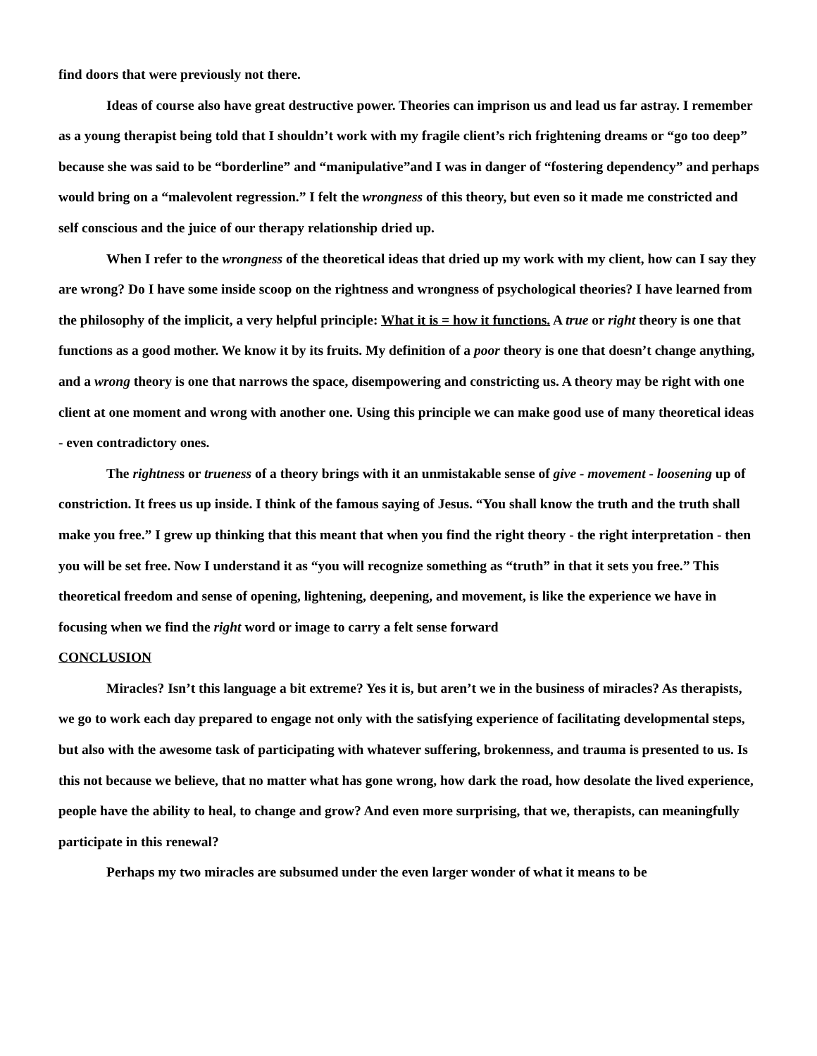find doors that were previously not there.
Ideas of course also have great destructive power. Theories can imprison us and lead us far astray. I remember as a young therapist being told that I shouldn’t work with my fragile client’s rich frightening dreams or “go too deep” because she was said to be “borderline” and “manipulative”and I was in danger of “fostering dependency” and perhaps would bring on a “malevolent regression.” I felt the wrongness of this theory, but even so it made me constricted and self conscious and the juice of our therapy relationship dried up.
When I refer to the wrongness of the theoretical ideas that dried up my work with my client, how can I say they are wrong? Do I have some inside scoop on the rightness and wrongness of psychological theories? I have learned from the philosophy of the implicit, a very helpful principle: What it is = how it functions. A true or right theory is one that functions as a good mother. We know it by its fruits. My definition of a poor theory is one that doesn’t change anything, and a wrong theory is one that narrows the space, disempowering and constricting us. A theory may be right with one client at one moment and wrong with another one. Using this principle we can make good use of many theoretical ideas - even contradictory ones.
The rightness or trueness of a theory brings with it an unmistakable sense of give - movement - loosening up of constriction. It frees us up inside. I think of the famous saying of Jesus. “You shall know the truth and the truth shall make you free.” I grew up thinking that this meant that when you find the right theory - the right interpretation - then you will be set free. Now I understand it as “you will recognize something as “truth” in that it sets you free.” This theoretical freedom and sense of opening, lightening, deepening, and movement, is like the experience we have in focusing when we find the right word or image to carry a felt sense forward
CONCLUSION
Miracles? Isn’t this language a bit extreme? Yes it is, but aren’t we in the business of miracles? As therapists, we go to work each day prepared to engage not only with the satisfying experience of facilitating developmental steps, but also with the awesome task of participating with whatever suffering, brokenness, and trauma is presented to us. Is this not because we believe, that no matter what has gone wrong, how dark the road, how desolate the lived experience, people have the ability to heal, to change and grow? And even more surprising, that we, therapists, can meaningfully participate in this renewal?
Perhaps my two miracles are subsumed under the even larger wonder of what it means to be